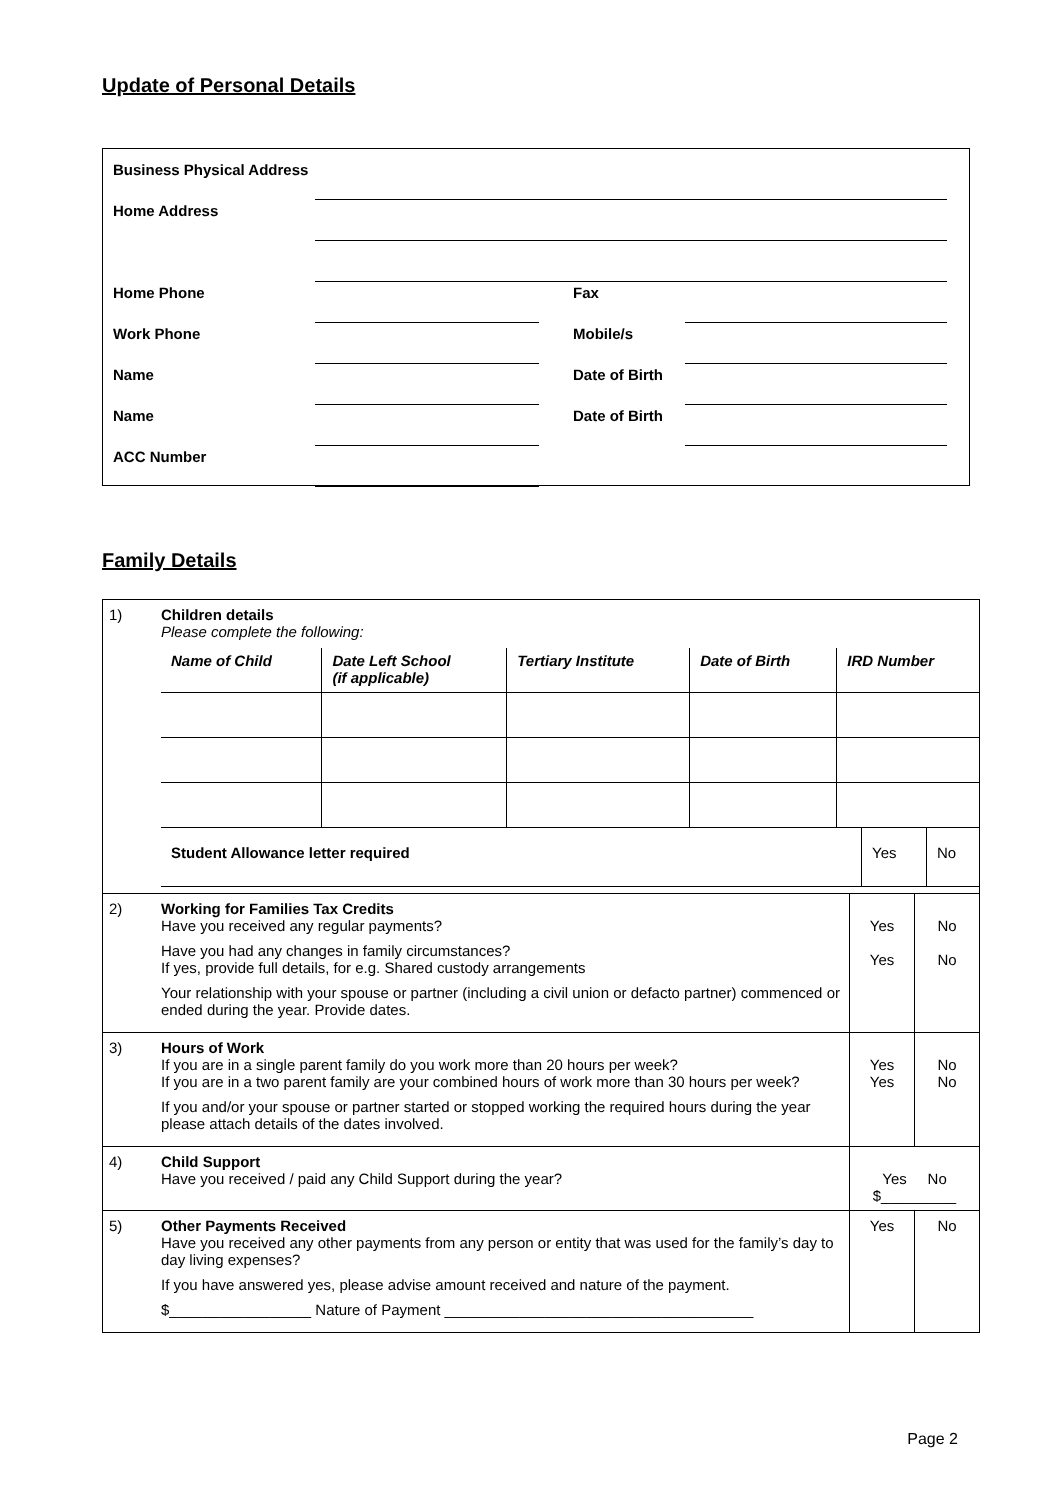Update of Personal Details
| Business Physical Address | | | |
| Home Address | | | |
| Home Phone | | Fax | |
| Work Phone | | Mobile/s | |
| Name | | Date of Birth | |
| Name | | Date of Birth | |
| ACC Number | | | |
Family Details
| 1) | Children details Please complete the following: / Name of Child / Date Left School (if applicable) / Tertiary Institute / Date of Birth / IRD Number / / Student Allowance letter required / Yes / No / | | |
| 2) | Working for Families Tax Credits Have you received any regular payments? Have you had any changes in family circumstances? If yes, provide full details, for e.g. Shared custody arrangements Your relationship with your spouse or partner (including a civil union or defacto partner) commenced or ended during the year. Provide dates. | Yes Yes | No No |
| 3) | Hours of Work If you are in a single parent family do you work more than 20 hours per week? If you are in a two parent family are your combined hours of work more than 30 hours per week? If you and/or your spouse or partner started or stopped working the required hours during the year please attach details of the dates involved. | Yes Yes | No No |
| 4) | Child Support Have you received / paid any Child Support during the year? | Yes No $_________ | |
| 5) | Other Payments Received Have you received any other payments from any person or entity that was used for the family’s day to day living expenses? If you have answered yes, please advise amount received and nature of the payment. $_________________ Nature of Payment _____________________________________ | Yes | No |
Page 2